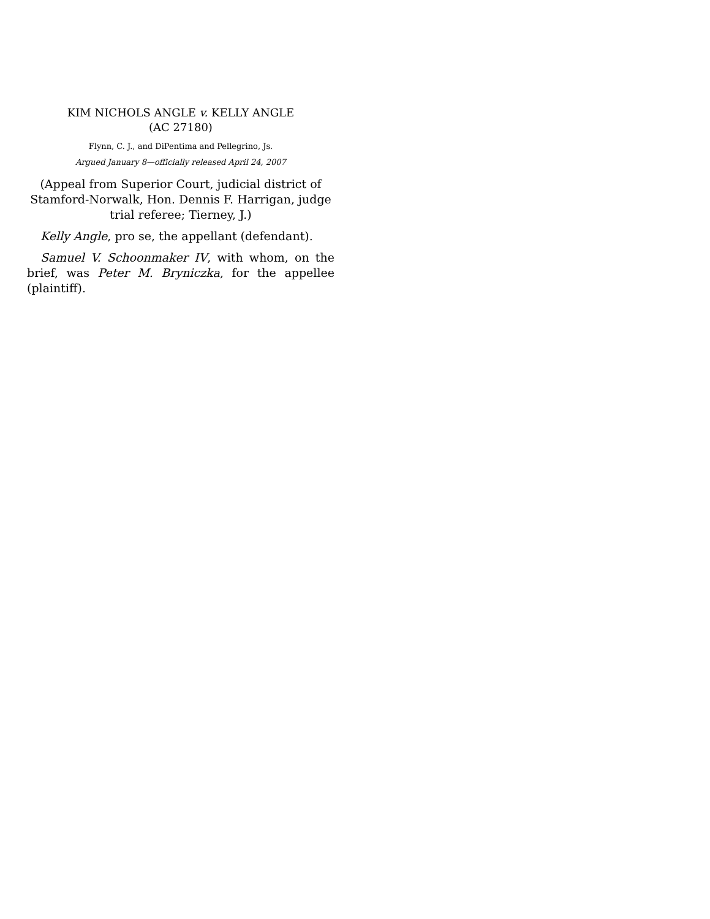KIM NICHOLS ANGLE v. KELLY ANGLE
(AC 27180)
Flynn, C. J., and DiPentima and Pellegrino, Js.
Argued January 8—officially released April 24, 2007
(Appeal from Superior Court, judicial district of Stamford-Norwalk, Hon. Dennis F. Harrigan, judge trial referee; Tierney, J.)
Kelly Angle, pro se, the appellant (defendant).
Samuel V. Schoonmaker IV, with whom, on the brief, was Peter M. Bryniczka, for the appellee (plaintiff).